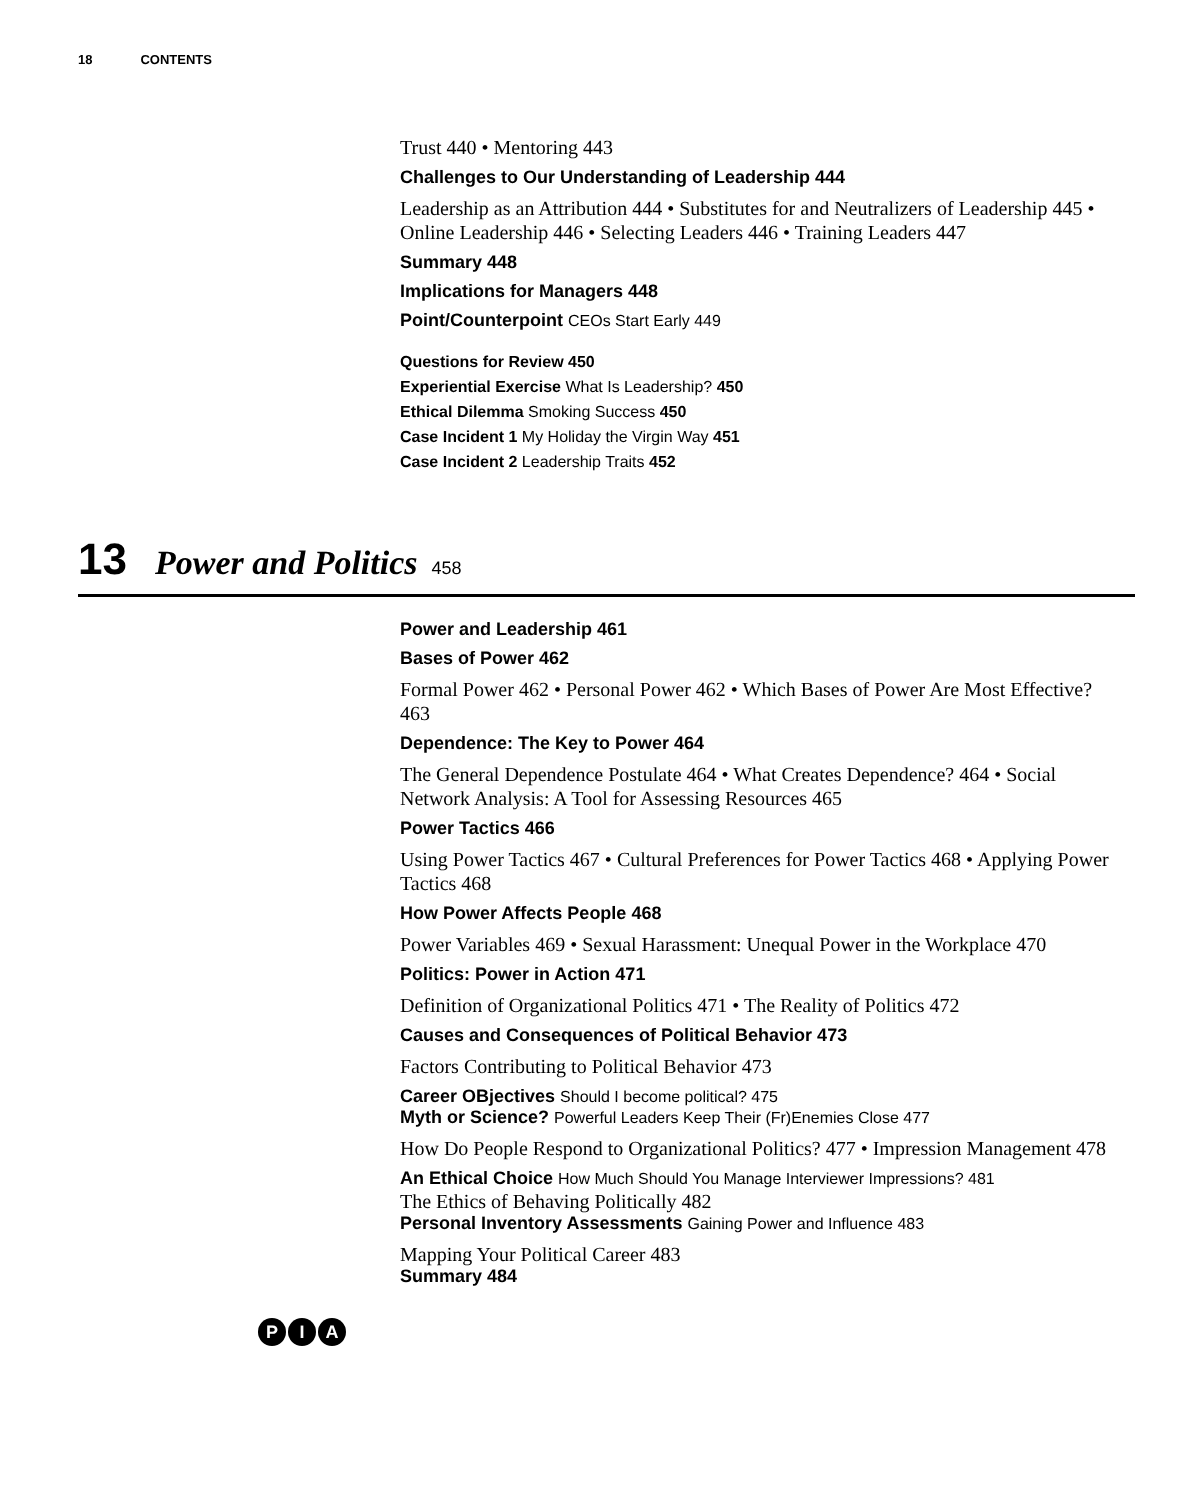18 CONTENTS
Trust 440 • Mentoring 443
Challenges to Our Understanding of Leadership 444
Leadership as an Attribution 444 • Substitutes for and Neutralizers of Leadership 445 • Online Leadership 446 • Selecting Leaders 446 • Training Leaders 447
Summary 448
Implications for Managers 448
Point/Counterpoint CEOs Start Early 449
Questions for Review 450
Experiential Exercise What Is Leadership? 450
Ethical Dilemma Smoking Success 450
Case Incident 1 My Holiday the Virgin Way 451
Case Incident 2 Leadership Traits 452
13 Power and Politics 458
Power and Leadership 461
Bases of Power 462
Formal Power 462 • Personal Power 462 • Which Bases of Power Are Most Effective? 463
Dependence: The Key to Power 464
The General Dependence Postulate 464 • What Creates Dependence? 464 • Social Network Analysis: A Tool for Assessing Resources 465
Power Tactics 466
Using Power Tactics 467 • Cultural Preferences for Power Tactics 468 • Applying Power Tactics 468
How Power Affects People 468
Power Variables 469 • Sexual Harassment: Unequal Power in the Workplace 470
Politics: Power in Action 471
Definition of Organizational Politics 471 • The Reality of Politics 472
Causes and Consequences of Political Behavior 473
Factors Contributing to Political Behavior 473
Career OBjectives Should I become political? 475
Myth or Science? Powerful Leaders Keep Their (Fr)Enemies Close 477
How Do People Respond to Organizational Politics? 477 • Impression Management 478
An Ethical Choice How Much Should You Manage Interviewer Impressions? 481
The Ethics of Behaving Politically 482
Personal Inventory Assessments Gaining Power and Influence 483
Mapping Your Political Career 483
Summary 484
P I A